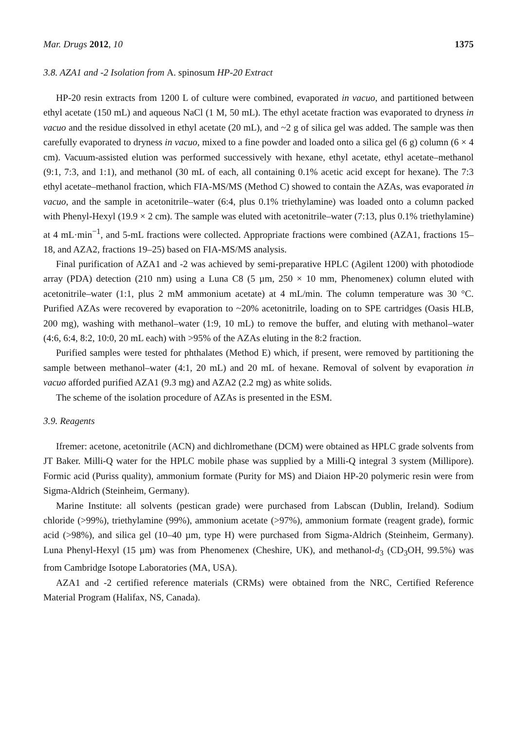Mar. Drugs 2012, 10 1375
3.8. AZA1 and -2 Isolation from A. spinosum HP-20 Extract
HP-20 resin extracts from 1200 L of culture were combined, evaporated in vacuo, and partitioned between ethyl acetate (150 mL) and aqueous NaCl (1 M, 50 mL). The ethyl acetate fraction was evaporated to dryness in vacuo and the residue dissolved in ethyl acetate (20 mL), and ~2 g of silica gel was added. The sample was then carefully evaporated to dryness in vacuo, mixed to a fine powder and loaded onto a silica gel (6 g) column (6 × 4 cm). Vacuum-assisted elution was performed successively with hexane, ethyl acetate, ethyl acetate–methanol (9:1, 7:3, and 1:1), and methanol (30 mL of each, all containing 0.1% acetic acid except for hexane). The 7:3 ethyl acetate–methanol fraction, which FIA-MS/MS (Method C) showed to contain the AZAs, was evaporated in vacuo, and the sample in acetonitrile–water (6:4, plus 0.1% triethylamine) was loaded onto a column packed with Phenyl-Hexyl (19.9 × 2 cm). The sample was eluted with acetonitrile–water (7:13, plus 0.1% triethylamine) at 4 mL·min<sup>−1</sup>, and 5-mL fractions were collected. Appropriate fractions were combined (AZA1, fractions 15–18, and AZA2, fractions 19–25) based on FIA-MS/MS analysis.
Final purification of AZA1 and -2 was achieved by semi-preparative HPLC (Agilent 1200) with photodiode array (PDA) detection (210 nm) using a Luna C8 (5 µm, 250 × 10 mm, Phenomenex) column eluted with acetonitrile–water (1:1, plus 2 mM ammonium acetate) at 4 mL/min. The column temperature was 30 °C. Purified AZAs were recovered by evaporation to ~20% acetonitrile, loading on to SPE cartridges (Oasis HLB, 200 mg), washing with methanol–water (1:9, 10 mL) to remove the buffer, and eluting with methanol–water (4:6, 6:4, 8:2, 10:0, 20 mL each) with >95% of the AZAs eluting in the 8:2 fraction.
Purified samples were tested for phthalates (Method E) which, if present, were removed by partitioning the sample between methanol–water (4:1, 20 mL) and 20 mL of hexane. Removal of solvent by evaporation in vacuo afforded purified AZA1 (9.3 mg) and AZA2 (2.2 mg) as white solids.
The scheme of the isolation procedure of AZAs is presented in the ESM.
3.9. Reagents
Ifremer: acetone, acetonitrile (ACN) and dichlromethane (DCM) were obtained as HPLC grade solvents from JT Baker. Milli-Q water for the HPLC mobile phase was supplied by a Milli-Q integral 3 system (Millipore). Formic acid (Puriss quality), ammonium formate (Purity for MS) and Diaion HP-20 polymeric resin were from Sigma-Aldrich (Steinheim, Germany).
Marine Institute: all solvents (pestican grade) were purchased from Labscan (Dublin, Ireland). Sodium chloride (>99%), triethylamine (99%), ammonium acetate (>97%), ammonium formate (reagent grade), formic acid (>98%), and silica gel (10–40 µm, type H) were purchased from Sigma-Aldrich (Steinheim, Germany). Luna Phenyl-Hexyl (15 µm) was from Phenomenex (Cheshire, UK), and methanol-d<sub>3</sub> (CD<sub>3</sub>OH, 99.5%) was from Cambridge Isotope Laboratories (MA, USA).
AZA1 and -2 certified reference materials (CRMs) were obtained from the NRC, Certified Reference Material Program (Halifax, NS, Canada).